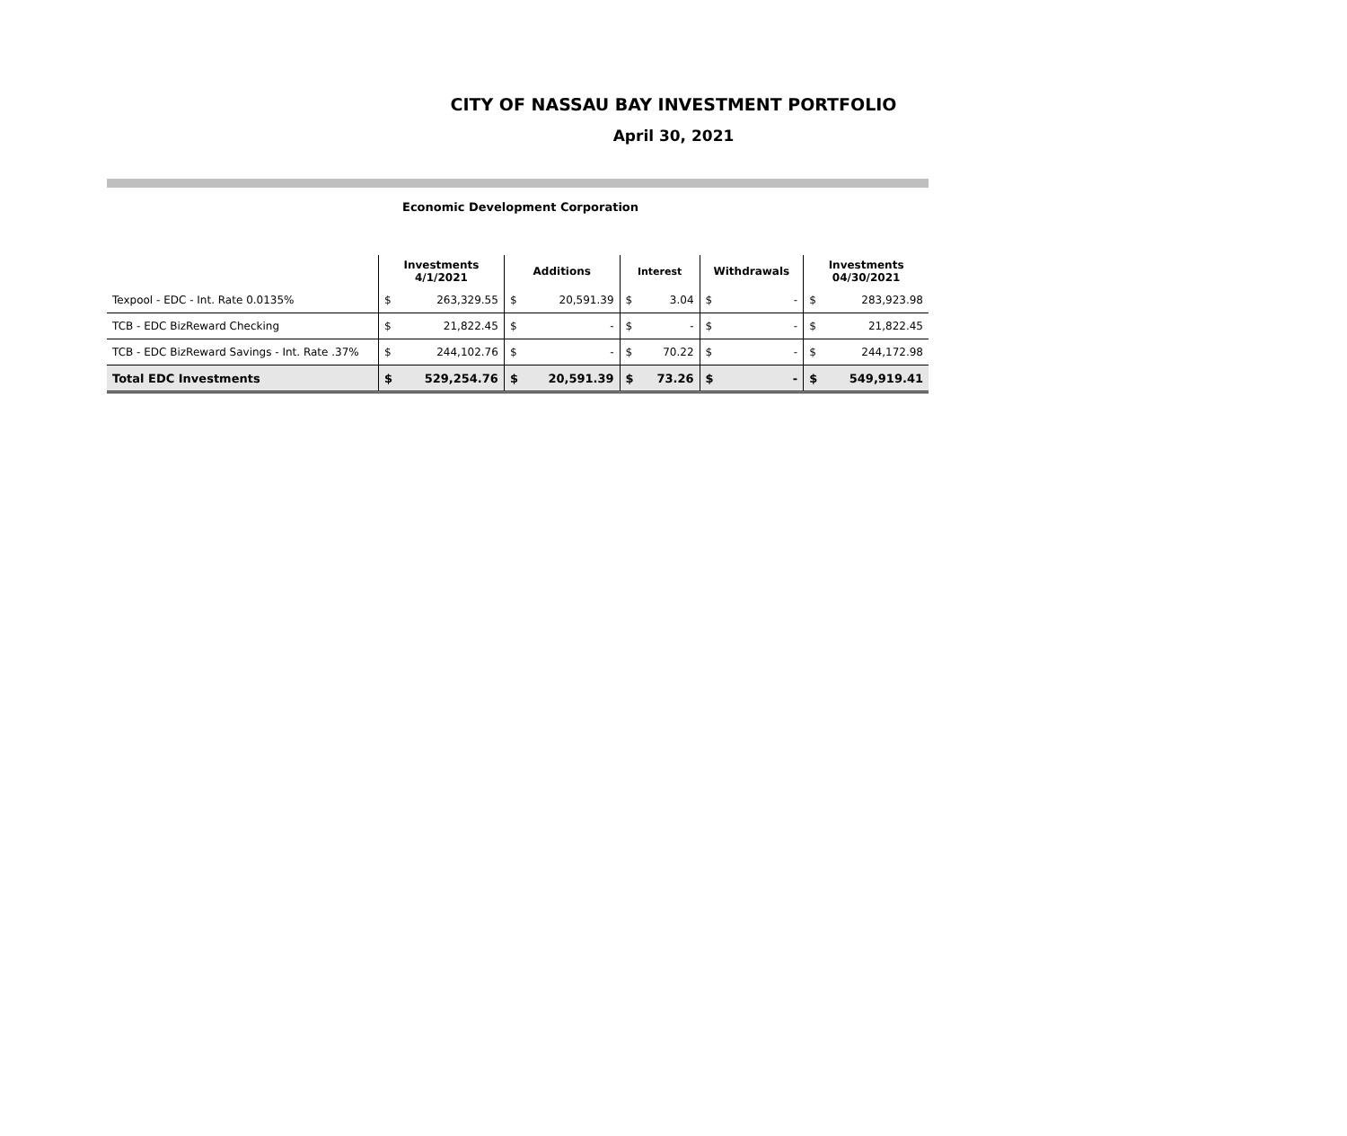CITY OF NASSAU BAY INVESTMENT PORTFOLIO
April 30, 2021
Economic Development Corporation
| | Investments 4/1/2021 | | Additions | | Interest | | Withdrawals | | Investments 04/30/2021 | |
| --- | --- | --- | --- | --- | --- | --- | --- | --- | --- | --- |
| Texpool - EDC - Int. Rate 0.0135% | $ | 263,329.55 | $ | 20,591.39 | $ | 3.04 | $ | - | $ | 283,923.98 |
| TCB - EDC BizReward Checking | $ | 21,822.45 | $ | - | $ | - | $ | - | $ | 21,822.45 |
| TCB - EDC BizReward Savings - Int. Rate .37% | $ | 244,102.76 | $ | - | $ | 70.22 | $ | - | $ | 244,172.98 |
| Total EDC Investments | $ | 529,254.76 | $ | 20,591.39 | $ | 73.26 | $ | - | $ | 549,919.41 |